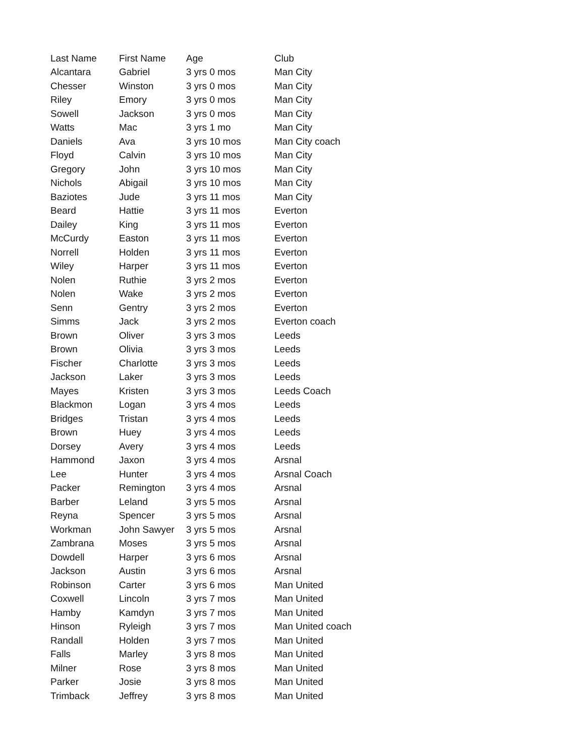| Last Name | First Name | Age | Club |
| --- | --- | --- | --- |
| Alcantara | Gabriel | 3 yrs 0 mos | Man City |
| Chesser | Winston | 3 yrs 0 mos | Man City |
| Riley | Emory | 3 yrs 0 mos | Man City |
| Sowell | Jackson | 3 yrs 0 mos | Man City |
| Watts | Mac | 3 yrs 1 mo | Man City |
| Daniels | Ava | 3 yrs 10 mos | Man City coach |
| Floyd | Calvin | 3 yrs 10 mos | Man City |
| Gregory | John | 3 yrs 10 mos | Man City |
| Nichols | Abigail | 3 yrs 10 mos | Man City |
| Baziotes | Jude | 3 yrs 11 mos | Man City |
| Beard | Hattie | 3 yrs 11 mos | Everton |
| Dailey | King | 3 yrs 11 mos | Everton |
| McCurdy | Easton | 3 yrs 11 mos | Everton |
| Norrell | Holden | 3 yrs 11 mos | Everton |
| Wiley | Harper | 3 yrs 11 mos | Everton |
| Nolen | Ruthie | 3 yrs 2 mos | Everton |
| Nolen | Wake | 3 yrs 2 mos | Everton |
| Senn | Gentry | 3 yrs 2 mos | Everton |
| Simms | Jack | 3 yrs 2 mos | Everton coach |
| Brown | Oliver | 3 yrs 3 mos | Leeds |
| Brown | Olivia | 3 yrs 3 mos | Leeds |
| Fischer | Charlotte | 3 yrs 3 mos | Leeds |
| Jackson | Laker | 3 yrs 3 mos | Leeds |
| Mayes | Kristen | 3 yrs 3 mos | Leeds Coach |
| Blackmon | Logan | 3 yrs 4 mos | Leeds |
| Bridges | Tristan | 3 yrs 4 mos | Leeds |
| Brown | Huey | 3 yrs 4 mos | Leeds |
| Dorsey | Avery | 3 yrs 4 mos | Leeds |
| Hammond | Jaxon | 3 yrs 4 mos | Arsnal |
| Lee | Hunter | 3 yrs 4 mos | Arsnal Coach |
| Packer | Remington | 3 yrs 4 mos | Arsnal |
| Barber | Leland | 3 yrs 5 mos | Arsnal |
| Reyna | Spencer | 3 yrs 5 mos | Arsnal |
| Workman | John Sawyer | 3 yrs 5 mos | Arsnal |
| Zambrana | Moses | 3 yrs 5 mos | Arsnal |
| Dowdell | Harper | 3 yrs 6 mos | Arsnal |
| Jackson | Austin | 3 yrs 6 mos | Arsnal |
| Robinson | Carter | 3 yrs 6 mos | Man United |
| Coxwell | Lincoln | 3 yrs 7 mos | Man United |
| Hamby | Kamdyn | 3 yrs 7 mos | Man United |
| Hinson | Ryleigh | 3 yrs 7 mos | Man United coach |
| Randall | Holden | 3 yrs 7 mos | Man United |
| Falls | Marley | 3 yrs 8 mos | Man United |
| Milner | Rose | 3 yrs 8 mos | Man United |
| Parker | Josie | 3 yrs 8 mos | Man United |
| Trimback | Jeffrey | 3 yrs 8 mos | Man United |